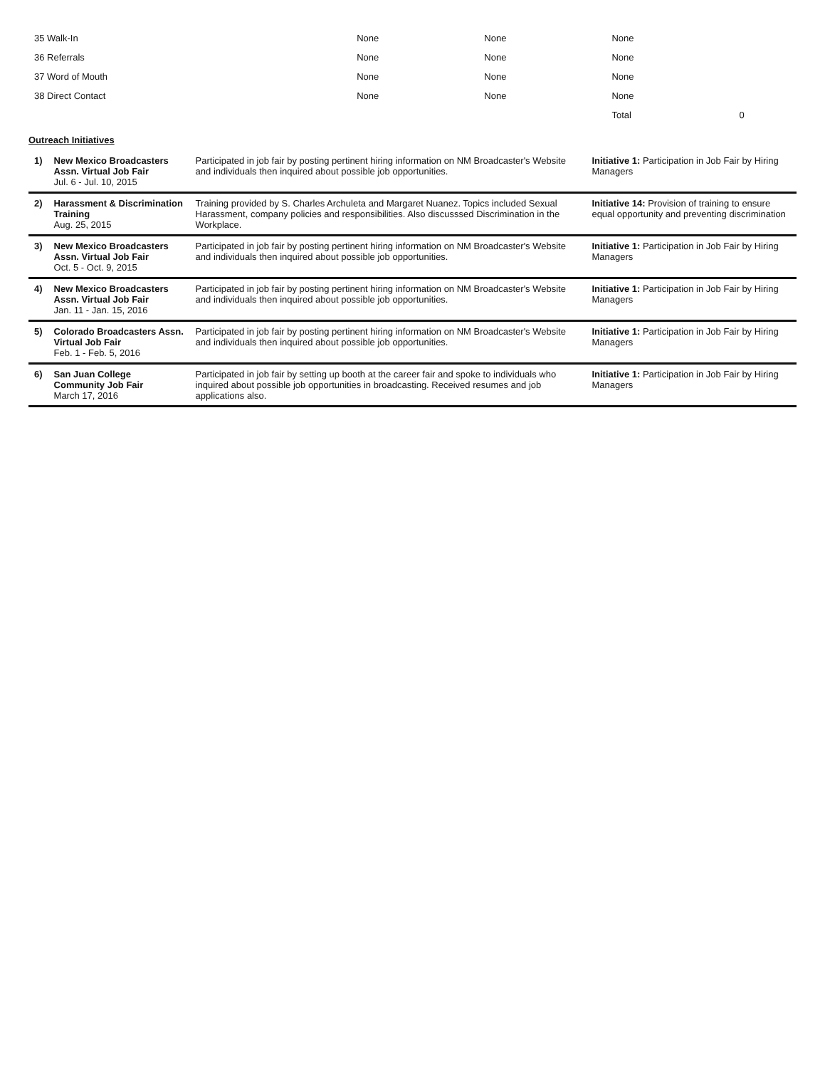| 35 Walk-In | None | None | None | |
| 36 Referrals | None | None | None | |
| 37 Word of Mouth | None | None | None | |
| 38 Direct Contact | None | None | None | |
| | | | Total | 0 |
Outreach Initiatives
| 1) | New Mexico Broadcasters Assn. Virtual Job Fair Jul. 6 - Jul. 10, 2015 | Participated in job fair by posting pertinent hiring information on NM Broadcaster's Website and individuals then inquired about possible job opportunities. | Initiative 1: Participation in Job Fair by Hiring Managers |
| 2) | Harassment & Discrimination Training Aug. 25, 2015 | Training provided by S. Charles Archuleta and Margaret Nuanez. Topics included Sexual Harassment, company policies and responsibilities. Also discusssed Discrimination in the Workplace. | Initiative 14: Provision of training to ensure equal opportunity and preventing discrimination |
| 3) | New Mexico Broadcasters Assn. Virtual Job Fair Oct. 5 - Oct. 9, 2015 | Participated in job fair by posting pertinent hiring information on NM Broadcaster's Website and individuals then inquired about possible job opportunities. | Initiative 1: Participation in Job Fair by Hiring Managers |
| 4) | New Mexico Broadcasters Assn. Virtual Job Fair Jan. 11 - Jan. 15, 2016 | Participated in job fair by posting pertinent hiring information on NM Broadcaster's Website and individuals then inquired about possible job opportunities. | Initiative 1: Participation in Job Fair by Hiring Managers |
| 5) | Colorado Broadcasters Assn. Virtual Job Fair Feb. 1 - Feb. 5, 2016 | Participated in job fair by posting pertinent hiring information on NM Broadcaster's Website and individuals then inquired about possible job opportunities. | Initiative 1: Participation in Job Fair by Hiring Managers |
| 6) | San Juan College Community Job Fair March 17, 2016 | Participated in job fair by setting up booth at the career fair and spoke to individuals who inquired about possible job opportunities in broadcasting. Received resumes and job applications also. | Initiative 1: Participation in Job Fair by Hiring Managers |